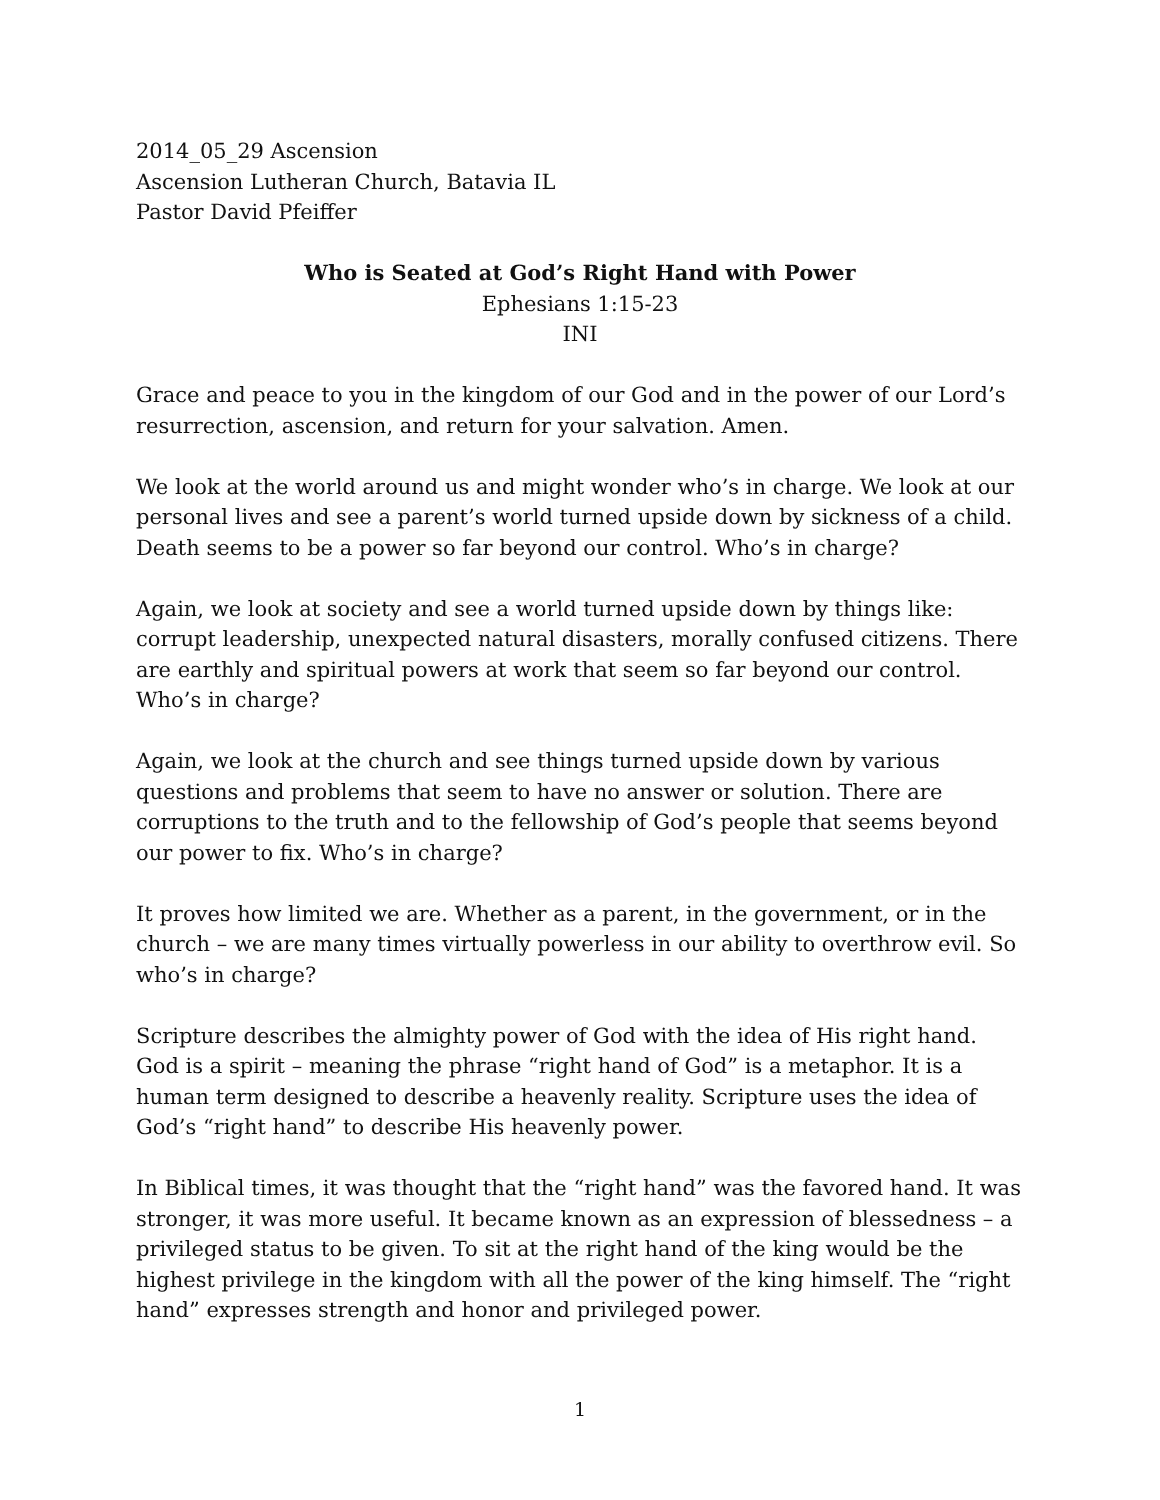2014_05_29 Ascension
Ascension Lutheran Church, Batavia IL
Pastor David Pfeiffer
Who is Seated at God’s Right Hand with Power
Ephesians 1:15-23
INI
Grace and peace to you in the kingdom of our God and in the power of our Lord’s resurrection, ascension, and return for your salvation. Amen.
We look at the world around us and might wonder who’s in charge. We look at our personal lives and see a parent’s world turned upside down by sickness of a child. Death seems to be a power so far beyond our control. Who’s in charge?
Again, we look at society and see a world turned upside down by things like: corrupt leadership, unexpected natural disasters, morally confused citizens. There are earthly and spiritual powers at work that seem so far beyond our control. Who’s in charge?
Again, we look at the church and see things turned upside down by various questions and problems that seem to have no answer or solution. There are corruptions to the truth and to the fellowship of God’s people that seems beyond our power to fix. Who’s in charge?
It proves how limited we are. Whether as a parent, in the government, or in the church – we are many times virtually powerless in our ability to overthrow evil. So who’s in charge?
Scripture describes the almighty power of God with the idea of His right hand. God is a spirit – meaning the phrase “right hand of God” is a metaphor. It is a human term designed to describe a heavenly reality. Scripture uses the idea of God’s “right hand” to describe His heavenly power.
In Biblical times, it was thought that the “right hand” was the favored hand. It was stronger, it was more useful. It became known as an expression of blessedness – a privileged status to be given. To sit at the right hand of the king would be the highest privilege in the kingdom with all the power of the king himself. The “right hand” expresses strength and honor and privileged power.
1